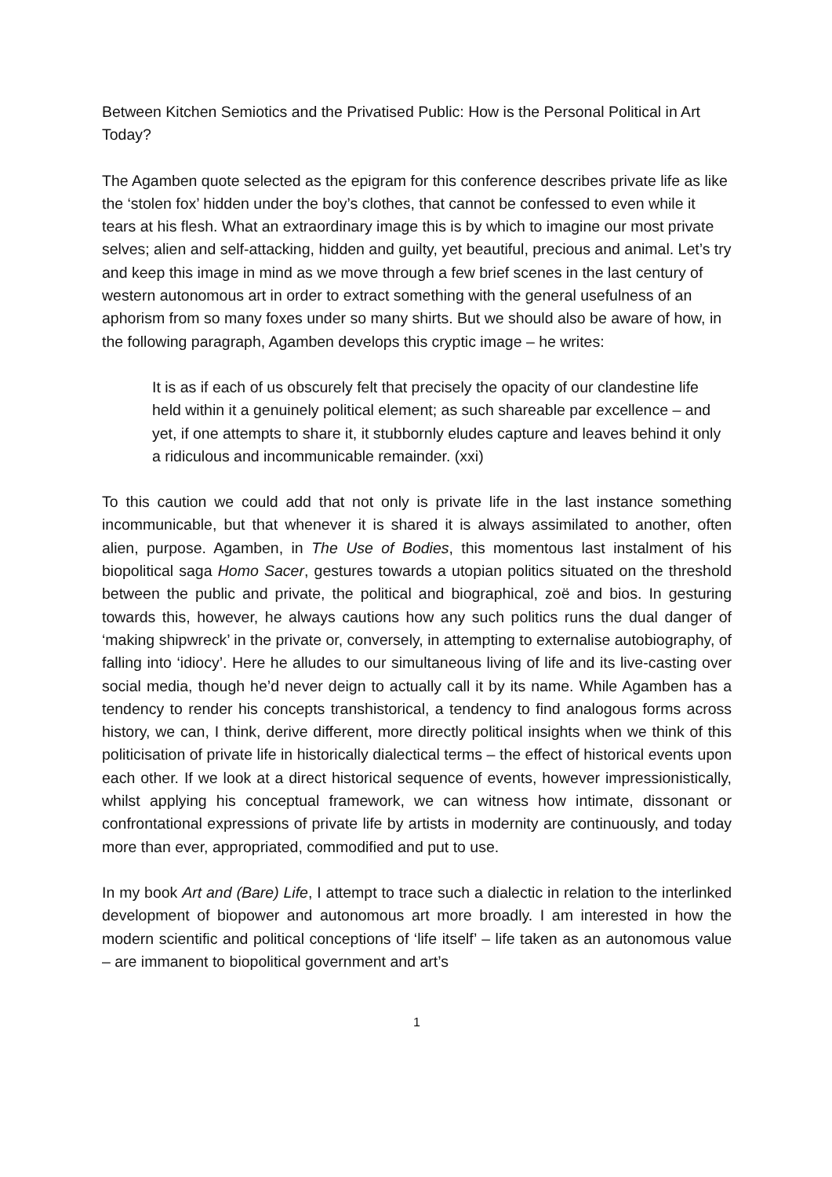Between Kitchen Semiotics and the Privatised Public: How is the Personal Political in Art Today?
The Agamben quote selected as the epigram for this conference describes private life as like the ‘stolen fox’ hidden under the boy’s clothes, that cannot be confessed to even while it tears at his flesh. What an extraordinary image this is by which to imagine our most private selves; alien and self-attacking, hidden and guilty, yet beautiful, precious and animal. Let’s try and keep this image in mind as we move through a few brief scenes in the last century of western autonomous art in order to extract something with the general usefulness of an aphorism from so many foxes under so many shirts. But we should also be aware of how, in the following paragraph, Agamben develops this cryptic image – he writes:
It is as if each of us obscurely felt that precisely the opacity of our clandestine life held within it a genuinely political element; as such shareable par excellence – and yet, if one attempts to share it, it stubbornly eludes capture and leaves behind it only a ridiculous and incommunicable remainder. (xxi)
To this caution we could add that not only is private life in the last instance something incommunicable, but that whenever it is shared it is always assimilated to another, often alien, purpose. Agamben, in The Use of Bodies, this momentous last instalment of his biopolitical saga Homo Sacer, gestures towards a utopian politics situated on the threshold between the public and private, the political and biographical, zoë and bios. In gesturing towards this, however, he always cautions how any such politics runs the dual danger of ‘making shipwreck’ in the private or, conversely, in attempting to externalise autobiography, of falling into ‘idiocy’. Here he alludes to our simultaneous living of life and its live-casting over social media, though he’d never deign to actually call it by its name. While Agamben has a tendency to render his concepts transhistorical, a tendency to find analogous forms across history, we can, I think, derive different, more directly political insights when we think of this politicisation of private life in historically dialectical terms – the effect of historical events upon each other. If we look at a direct historical sequence of events, however impressionistically, whilst applying his conceptual framework, we can witness how intimate, dissonant or confrontational expressions of private life by artists in modernity are continuously, and today more than ever, appropriated, commodified and put to use.
In my book Art and (Bare) Life, I attempt to trace such a dialectic in relation to the interlinked development of biopower and autonomous art more broadly. I am interested in how the modern scientific and political conceptions of ‘life itself’ – life taken as an autonomous value – are immanent to biopolitical government and art’s
1